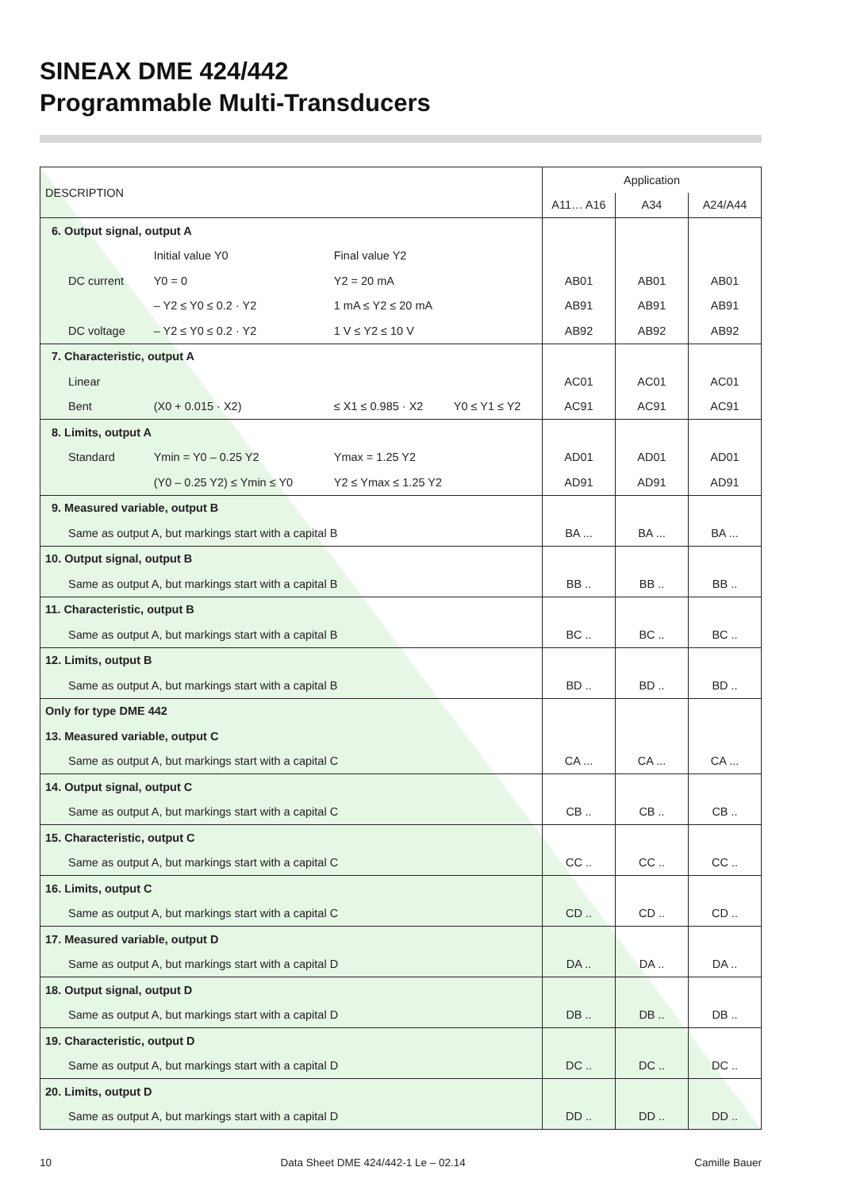SINEAX DME 424/442
Programmable Multi-Transducers
| DESCRIPTION | | | | Application | | |
| --- | --- | --- | --- | --- | --- | --- |
| | | | | A11… A16 | A34 | A24/A44 |
| 6. Output signal, output A | | | | | | |
| | Initial value Y0 | Final value Y2 | | | | |
| DC current | Y0 = 0 | Y2 = 20 mA | | AB01 | AB01 | AB01 |
| | – Y2 ≤ Y0 ≤ 0.2 · Y2 | 1 mA ≤ Y2 ≤ 20 mA | | AB91 | AB91 | AB91 |
| DC voltage | – Y2 ≤ Y0 ≤ 0.2 · Y2 | 1 V ≤ Y2 ≤ 10 V | | AB92 | AB92 | AB92 |
| 7. Characteristic, output A | | | | | | |
| Linear | | | | AC01 | AC01 | AC01 |
| Bent | (X0 + 0.015 · X2) | ≤ X1 ≤ 0.985 · X2 | Y0 ≤ Y1 ≤ Y2 | AC91 | AC91 | AC91 |
| 8. Limits, output A | | | | | | |
| Standard | Ymin = Y0 – 0.25 Y2 | Ymax = 1.25 Y2 | | AD01 | AD01 | AD01 |
| | (Y0 – 0.25 Y2) ≤ Ymin ≤ Y0 | Y2 ≤ Ymax ≤ 1.25 Y2 | | AD91 | AD91 | AD91 |
| 9. Measured variable, output B | | | | | | |
| Same as output A, but markings start with a capital B | | | | BA ... | BA ... | BA ... |
| 10. Output signal, output B | | | | | | |
| Same as output A, but markings start with a capital B | | | | BB .. | BB .. | BB .. |
| 11. Characteristic, output B | | | | | | |
| Same as output A, but markings start with a capital B | | | | BC .. | BC .. | BC .. |
| 12. Limits, output B | | | | | | |
| Same as output A, but markings start with a capital B | | | | BD .. | BD .. | BD .. |
| Only for type DME 442 | | | | | | |
| 13. Measured variable, output C | | | | | | |
| Same as output A, but markings start with a capital C | | | | CA ... | CA ... | CA ... |
| 14. Output signal, output C | | | | | | |
| Same as output A, but markings start with a capital C | | | | CB .. | CB .. | CB .. |
| 15. Characteristic, output C | | | | | | |
| Same as output A, but markings start with a capital C | | | | CC .. | CC .. | CC .. |
| 16. Limits, output C | | | | | | |
| Same as output A, but markings start with a capital C | | | | CD .. | CD .. | CD .. |
| 17. Measured variable, output D | | | | | | |
| Same as output A, but markings start with a capital D | | | | DA .. | DA .. | DA .. |
| 18. Output signal, output D | | | | | | |
| Same as output A, but markings start with a capital D | | | | DB .. | DB .. | DB .. |
| 19. Characteristic, output D | | | | | | |
| Same as output A, but markings start with a capital D | | | | DC .. | DC .. | DC .. |
| 20. Limits, output D | | | | | | |
| Same as output A, but markings start with a capital D | | | | DD .. | DD .. | DD .. |
10 Data Sheet DME 424/442-1 Le – 02.14 Camille Bauer